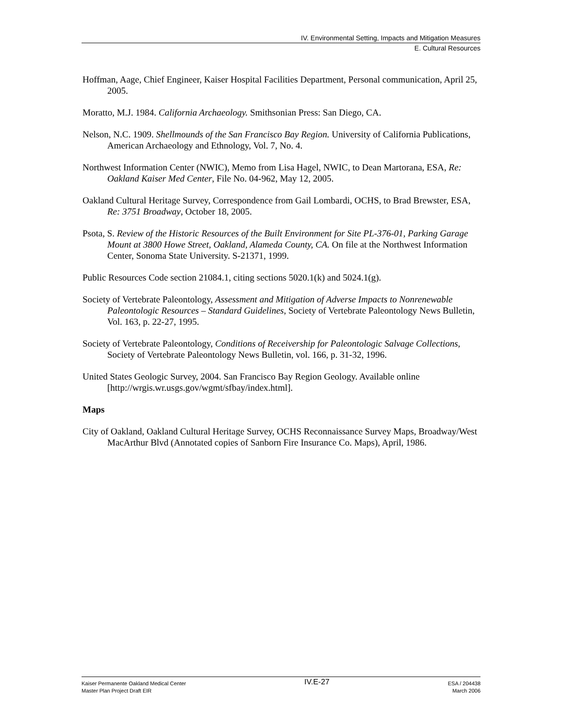IV. Environmental Setting, Impacts and Mitigation Measures
E. Cultural Resources
Hoffman, Aage, Chief Engineer, Kaiser Hospital Facilities Department, Personal communication, April 25, 2005.
Moratto, M.J. 1984. California Archaeology. Smithsonian Press: San Diego, CA.
Nelson, N.C. 1909. Shellmounds of the San Francisco Bay Region. University of California Publications, American Archaeology and Ethnology, Vol. 7, No. 4.
Northwest Information Center (NWIC), Memo from Lisa Hagel, NWIC, to Dean Martorana, ESA, Re: Oakland Kaiser Med Center, File No. 04-962, May 12, 2005.
Oakland Cultural Heritage Survey, Correspondence from Gail Lombardi, OCHS, to Brad Brewster, ESA, Re: 3751 Broadway, October 18, 2005.
Psota, S. Review of the Historic Resources of the Built Environment for Site PL-376-01, Parking Garage Mount at 3800 Howe Street, Oakland, Alameda County, CA. On file at the Northwest Information Center, Sonoma State University. S-21371, 1999.
Public Resources Code section 21084.1, citing sections 5020.1(k) and 5024.1(g).
Society of Vertebrate Paleontology, Assessment and Mitigation of Adverse Impacts to Nonrenewable Paleontologic Resources – Standard Guidelines, Society of Vertebrate Paleontology News Bulletin, Vol. 163, p. 22-27, 1995.
Society of Vertebrate Paleontology, Conditions of Receivership for Paleontologic Salvage Collections, Society of Vertebrate Paleontology News Bulletin, vol. 166, p. 31-32, 1996.
United States Geologic Survey, 2004. San Francisco Bay Region Geology. Available online [http://wrgis.wr.usgs.gov/wgmt/sfbay/index.html].
Maps
City of Oakland, Oakland Cultural Heritage Survey, OCHS Reconnaissance Survey Maps, Broadway/West MacArthur Blvd (Annotated copies of Sanborn Fire Insurance Co. Maps), April, 1986.
Kaiser Permanente Oakland Medical Center
Master Plan Project Draft EIR
IV.E-27
ESA / 204438
March 2006